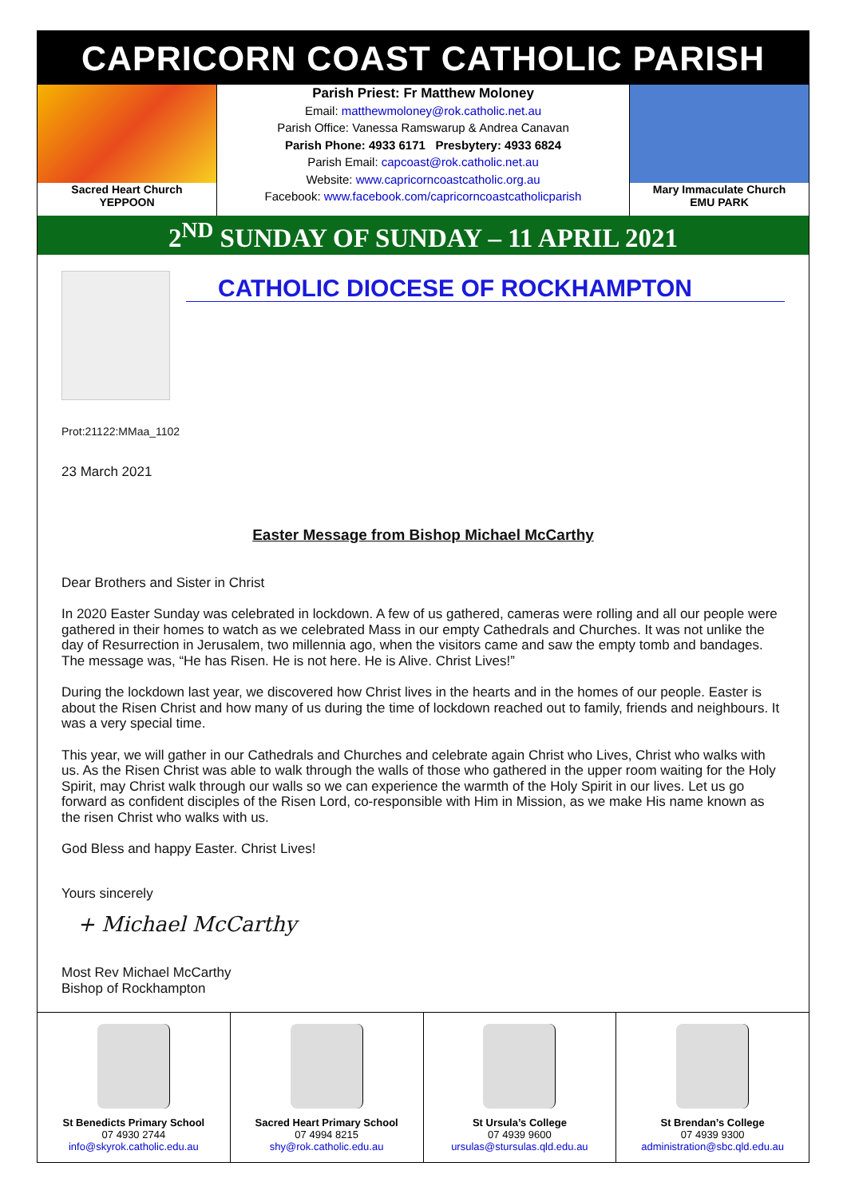CAPRICORN COAST CATHOLIC PARISH
Sacred Heart Church
YEPPOON
Parish Priest: Fr Matthew Moloney
Email: matthewmoloney@rok.catholic.net.au
Parish Office: Vanessa Ramswarup & Andrea Canavan
Parish Phone: 4933 6171 Presbytery: 4933 6824
Parish Email: capcoast@rok.catholic.net.au
Website: www.capricorncoastcatholic.org.au
Facebook: www.facebook.com/capricorncoastcatholicparish
Mary Immaculate Church
EMU PARK
2<sup>ND</sup> SUNDAY OF SUNDAY – 11 APRIL 2021
CATHOLIC DIOCESE OF ROCKHAMPTON
Prot:21122:MMaa_1102
23 March 2021
Easter Message from Bishop Michael McCarthy
Dear Brothers and Sister in Christ
In 2020 Easter Sunday was celebrated in lockdown. A few of us gathered, cameras were rolling and all our people were gathered in their homes to watch as we celebrated Mass in our empty Cathedrals and Churches. It was not unlike the day of Resurrection in Jerusalem, two millennia ago, when the visitors came and saw the empty tomb and bandages. The message was, “He has Risen. He is not here. He is Alive. Christ Lives!”
During the lockdown last year, we discovered how Christ lives in the hearts and in the homes of our people. Easter is about the Risen Christ and how many of us during the time of lockdown reached out to family, friends and neighbours. It was a very special time.
This year, we will gather in our Cathedrals and Churches and celebrate again Christ who Lives, Christ who walks with us. As the Risen Christ was able to walk through the walls of those who gathered in the upper room waiting for the Holy Spirit, may Christ walk through our walls so we can experience the warmth of the Holy Spirit in our lives. Let us go forward as confident disciples of the Risen Lord, co-responsible with Him in Mission, as we make His name known as the risen Christ who walks with us.
God Bless and happy Easter. Christ Lives!
Yours sincerely
+ Michael McCarthy
Most Rev Michael McCarthy
Bishop of Rockhampton
St Benedicts Primary School
07 4930 2744
info@skyrok.catholic.edu.au
Sacred Heart Primary School
07 4994 8215
shy@rok.catholic.edu.au
St Ursula’s College
07 4939 9600
ursulas@stursulas.qld.edu.au
St Brendan’s College
07 4939 9300
administration@sbc.qld.edu.au